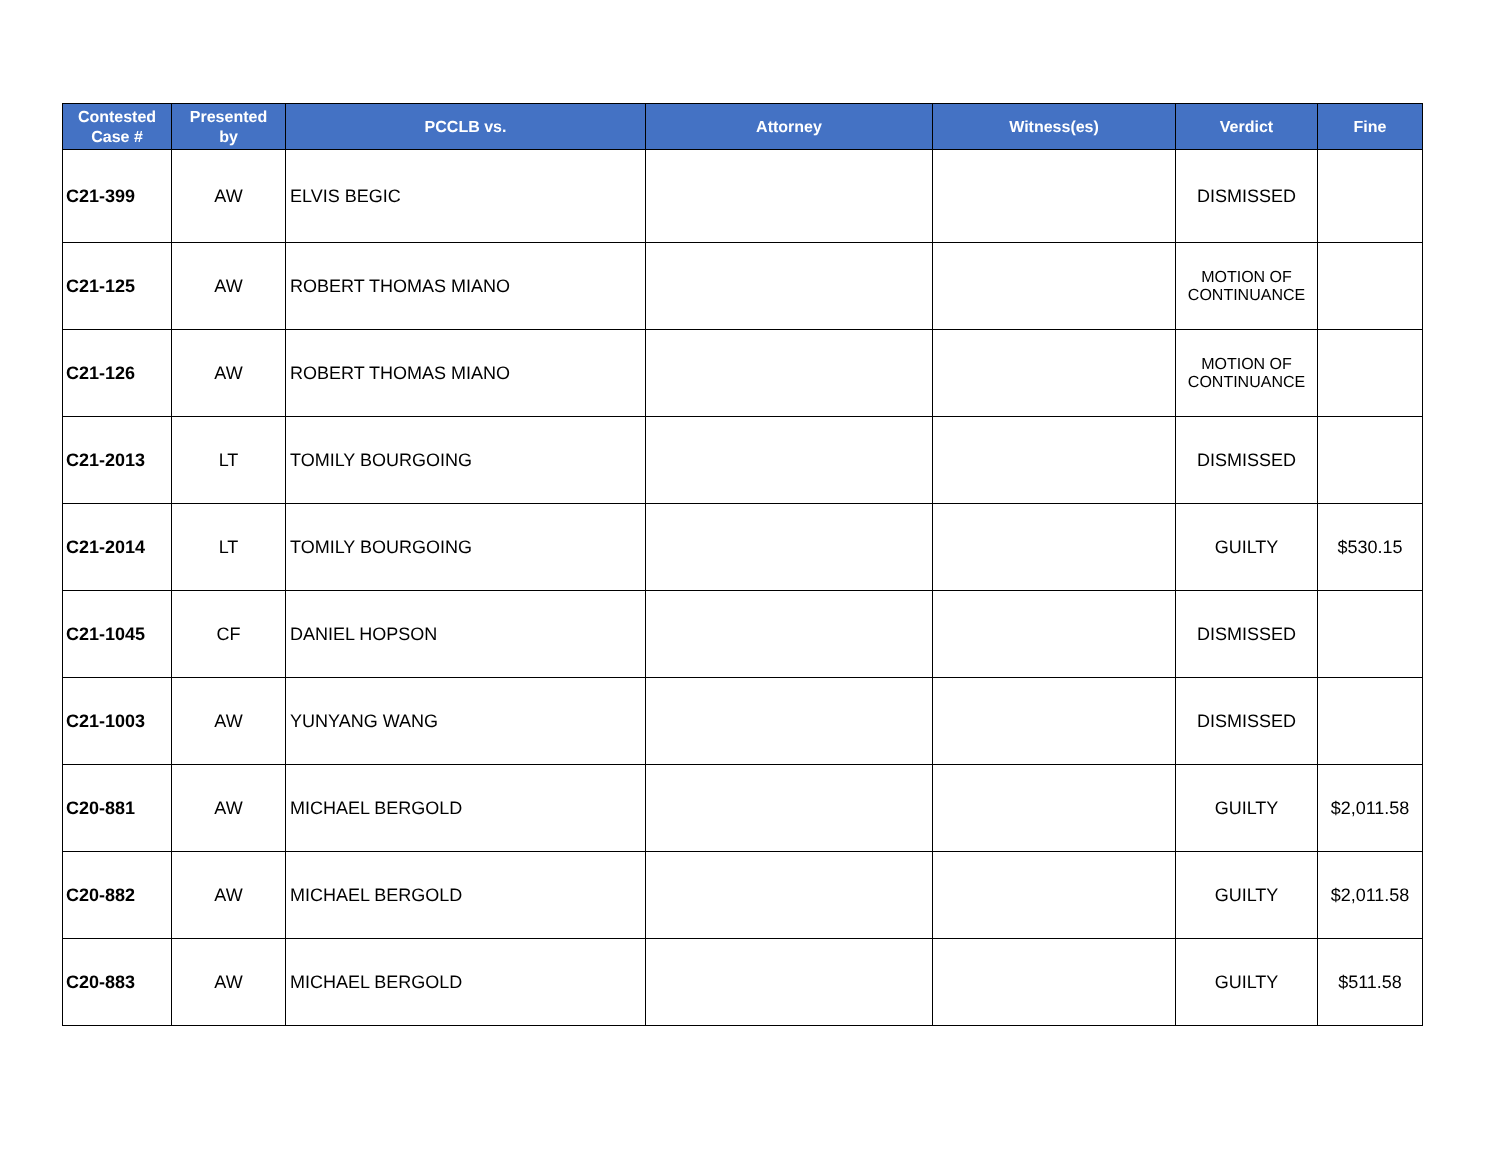| Contested Case # | Presented by | PCCLB vs. | Attorney | Witness(es) | Verdict | Fine |
| --- | --- | --- | --- | --- | --- | --- |
| C21-399 | AW | ELVIS BEGIC | | | DISMISSED | |
| C21-125 | AW | ROBERT THOMAS MIANO | | | MOTION OF CONTINUANCE | |
| C21-126 | AW | ROBERT THOMAS MIANO | | | MOTION OF CONTINUANCE | |
| C21-2013 | LT | TOMILY BOURGOING | | | DISMISSED | |
| C21-2014 | LT | TOMILY BOURGOING | | | GUILTY | $530.15 |
| C21-1045 | CF | DANIEL HOPSON | | | DISMISSED | |
| C21-1003 | AW | YUNYANG WANG | | | DISMISSED | |
| C20-881 | AW | MICHAEL BERGOLD | | | GUILTY | $2,011.58 |
| C20-882 | AW | MICHAEL BERGOLD | | | GUILTY | $2,011.58 |
| C20-883 | AW | MICHAEL BERGOLD | | | GUILTY | $511.58 |